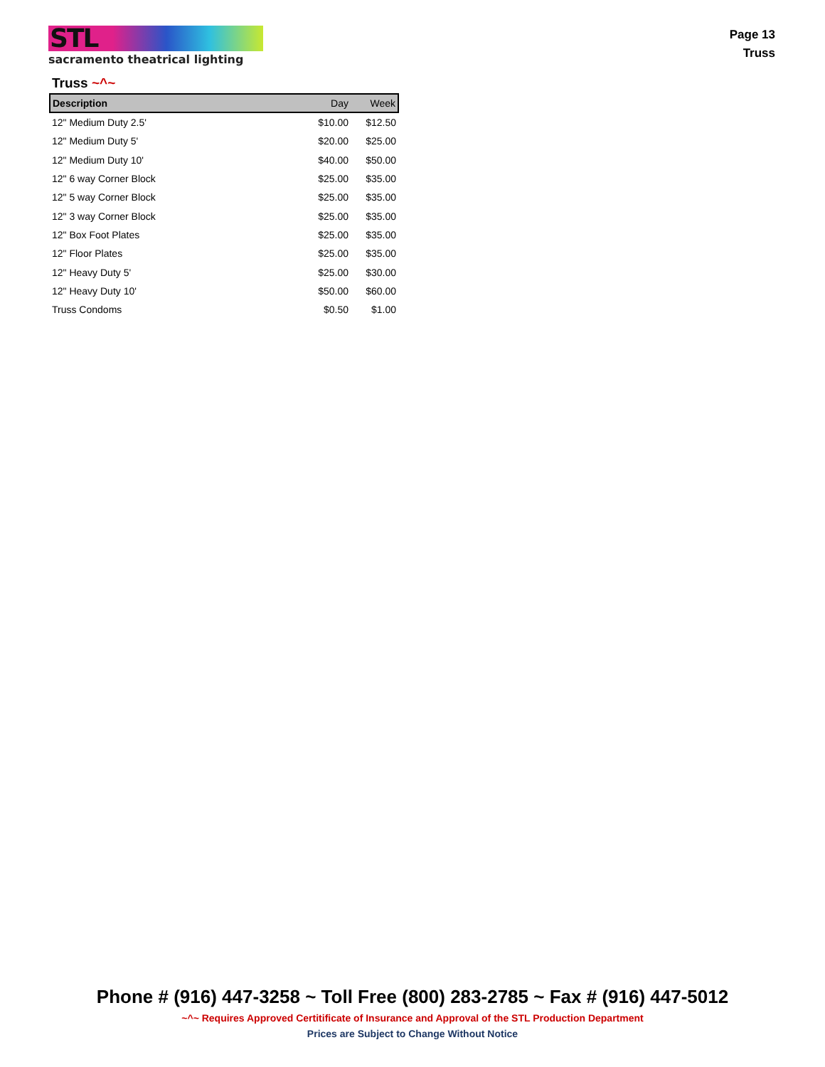STL
sacramento theatrical lighting
Page 13
Truss
Truss ~^~
| Description | Day | Week |
| --- | --- | --- |
| 12" Medium Duty 2.5' | $10.00 | $12.50 |
| 12" Medium Duty 5' | $20.00 | $25.00 |
| 12" Medium Duty 10' | $40.00 | $50.00 |
| 12" 6 way Corner Block | $25.00 | $35.00 |
| 12" 5 way Corner Block | $25.00 | $35.00 |
| 12" 3 way Corner Block | $25.00 | $35.00 |
| 12" Box Foot Plates | $25.00 | $35.00 |
| 12" Floor Plates | $25.00 | $35.00 |
| 12" Heavy Duty 5' | $25.00 | $30.00 |
| 12" Heavy Duty 10' | $50.00 | $60.00 |
| Truss Condoms | $0.50 | $1.00 |
Phone # (916) 447-3258 ~ Toll Free (800) 283-2785 ~ Fax # (916) 447-5012
~^~ Requires Approved Certitificate of Insurance and Approval of the STL Production Department
Prices are Subject to Change Without Notice